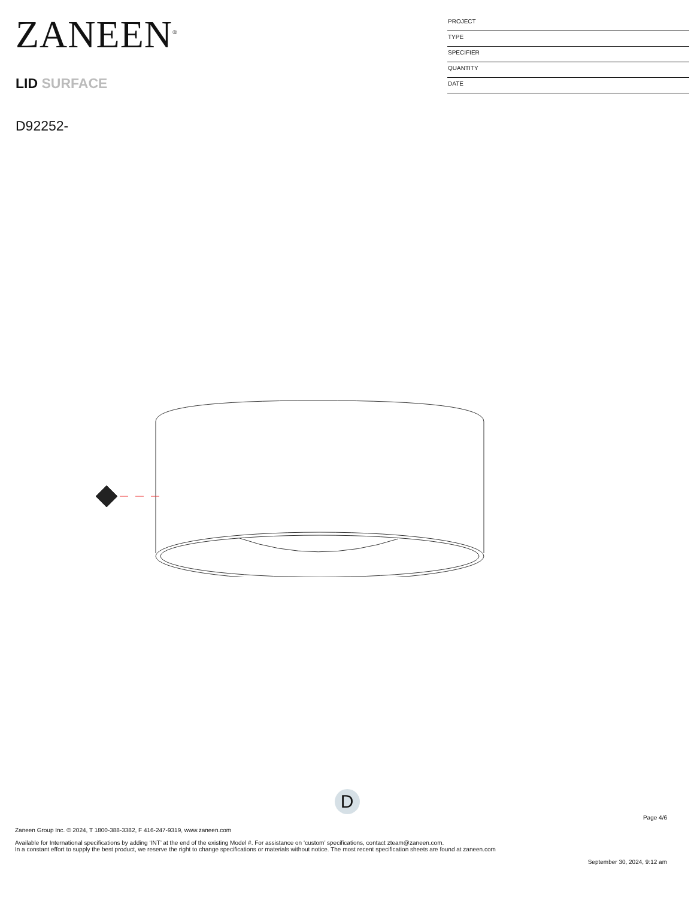ZANEEN<sup>®</sup>
LID SURFACE
D92252-
PROJECT
TYPE
SPECIFIER
QUANTITY
DATE
D
Page 4/6
Zaneen Group Inc. © 2024, T 1800-388-3382, F 416-247-9319, www.zaneen.com
Available for International specifications by adding ‘INT’ at the end of the existing Model #. For assistance on ‘custom’ specifications, contact zteam@zaneen.com.
In a constant effort to supply the best product, we reserve the right to change specifications or materials without notice. The most recent specification sheets are found at zaneen.com
September 30, 2024, 9:12 am